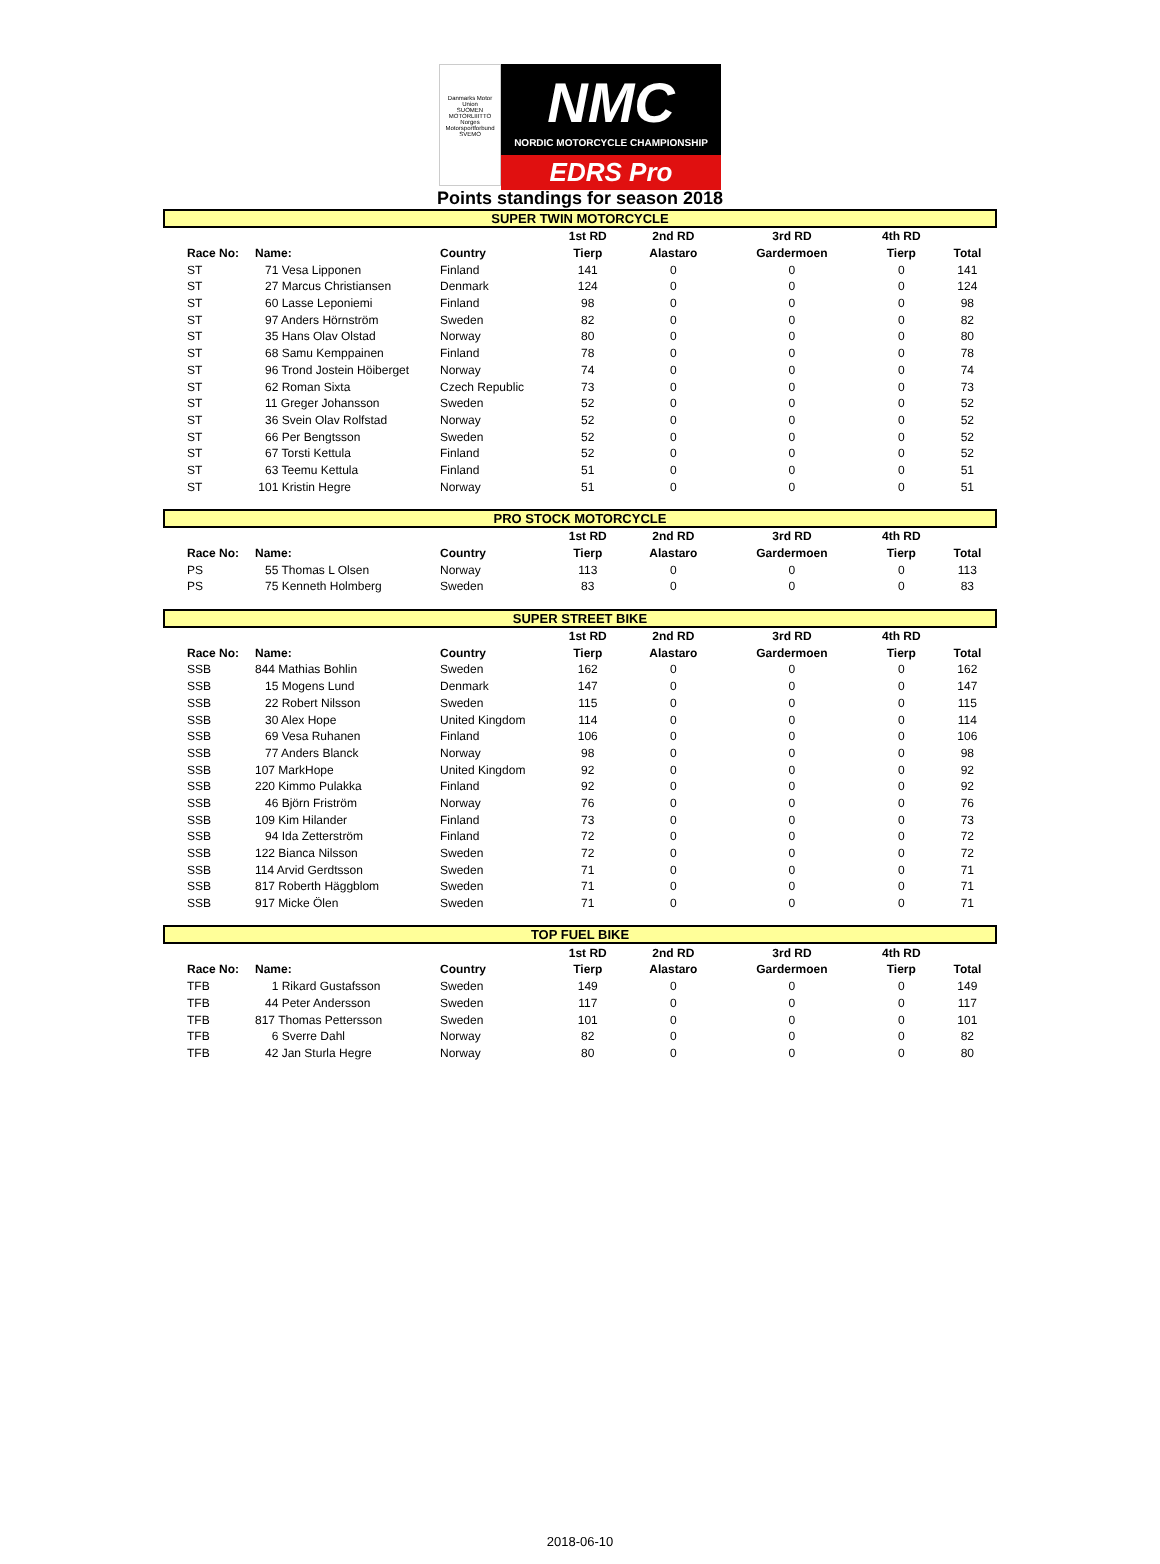Danmarks Motor Union
SUOMEN MOTORLIIITTO
Norges Motorsportforbund
SVEMO
NMC
NORDIC MOTORCYCLE CHAMPIONSHIP
EDRS Pro
Points standings for season 2018
SUPER TWIN MOTORCYCLE
| | | | 1st RD | 2nd RD | 3rd RD | 4th RD | |
| --- | --- | --- | --- | --- | --- | --- | --- |
| Race No: | Name: | Country | Tierp | Alastaro | Gardermoen | Tierp | Total |
| ST | 71 Vesa Lipponen | Finland | 141 | 0 | 0 | 0 | 141 |
| ST | 27 Marcus Christiansen | Denmark | 124 | 0 | 0 | 0 | 124 |
| ST | 60 Lasse Leponiemi | Finland | 98 | 0 | 0 | 0 | 98 |
| ST | 97 Anders Hörnström | Sweden | 82 | 0 | 0 | 0 | 82 |
| ST | 35 Hans Olav Olstad | Norway | 80 | 0 | 0 | 0 | 80 |
| ST | 68 Samu Kemppainen | Finland | 78 | 0 | 0 | 0 | 78 |
| ST | 96 Trond Jostein Höiberget | Norway | 74 | 0 | 0 | 0 | 74 |
| ST | 62 Roman Sixta | Czech Republic | 73 | 0 | 0 | 0 | 73 |
| ST | 11 Greger Johansson | Sweden | 52 | 0 | 0 | 0 | 52 |
| ST | 36 Svein Olav Rolfstad | Norway | 52 | 0 | 0 | 0 | 52 |
| ST | 66 Per Bengtsson | Sweden | 52 | 0 | 0 | 0 | 52 |
| ST | 67 Torsti Kettula | Finland | 52 | 0 | 0 | 0 | 52 |
| ST | 63 Teemu Kettula | Finland | 51 | 0 | 0 | 0 | 51 |
| ST | 101 Kristin Hegre | Norway | 51 | 0 | 0 | 0 | 51 |
PRO STOCK MOTORCYCLE
| | | | 1st RD | 2nd RD | 3rd RD | 4th RD | |
| --- | --- | --- | --- | --- | --- | --- | --- |
| Race No: | Name: | Country | Tierp | Alastaro | Gardermoen | Tierp | Total |
| PS | 55 Thomas L Olsen | Norway | 113 | 0 | 0 | 0 | 113 |
| PS | 75 Kenneth Holmberg | Sweden | 83 | 0 | 0 | 0 | 83 |
SUPER STREET BIKE
| | | | 1st RD | 2nd RD | 3rd RD | 4th RD | |
| --- | --- | --- | --- | --- | --- | --- | --- |
| Race No: | Name: | Country | Tierp | Alastaro | Gardermoen | Tierp | Total |
| SSB | 844 Mathias Bohlin | Sweden | 162 | 0 | 0 | 0 | 162 |
| SSB | 15 Mogens Lund | Denmark | 147 | 0 | 0 | 0 | 147 |
| SSB | 22 Robert Nilsson | Sweden | 115 | 0 | 0 | 0 | 115 |
| SSB | 30 Alex Hope | United Kingdom | 114 | 0 | 0 | 0 | 114 |
| SSB | 69 Vesa Ruhanen | Finland | 106 | 0 | 0 | 0 | 106 |
| SSB | 77 Anders Blanck | Norway | 98 | 0 | 0 | 0 | 98 |
| SSB | 107 MarkHope | United Kingdom | 92 | 0 | 0 | 0 | 92 |
| SSB | 220 Kimmo Pulakka | Finland | 92 | 0 | 0 | 0 | 92 |
| SSB | 46 Björn Friström | Norway | 76 | 0 | 0 | 0 | 76 |
| SSB | 109 Kim Hilander | Finland | 73 | 0 | 0 | 0 | 73 |
| SSB | 94 Ida Zetterström | Finland | 72 | 0 | 0 | 0 | 72 |
| SSB | 122 Bianca Nilsson | Sweden | 72 | 0 | 0 | 0 | 72 |
| SSB | 114 Arvid Gerdtsson | Sweden | 71 | 0 | 0 | 0 | 71 |
| SSB | 817 Roberth Häggblom | Sweden | 71 | 0 | 0 | 0 | 71 |
| SSB | 917 Micke Ölen | Sweden | 71 | 0 | 0 | 0 | 71 |
TOP FUEL BIKE
| | | | 1st RD | 2nd RD | 3rd RD | 4th RD | |
| --- | --- | --- | --- | --- | --- | --- | --- |
| Race No: | Name: | Country | Tierp | Alastaro | Gardermoen | Tierp | Total |
| TFB | 1 Rikard Gustafsson | Sweden | 149 | 0 | 0 | 0 | 149 |
| TFB | 44 Peter Andersson | Sweden | 117 | 0 | 0 | 0 | 117 |
| TFB | 817 Thomas Pettersson | Sweden | 101 | 0 | 0 | 0 | 101 |
| TFB | 6 Sverre Dahl | Norway | 82 | 0 | 0 | 0 | 82 |
| TFB | 42 Jan Sturla Hegre | Norway | 80 | 0 | 0 | 0 | 80 |
2018-06-10